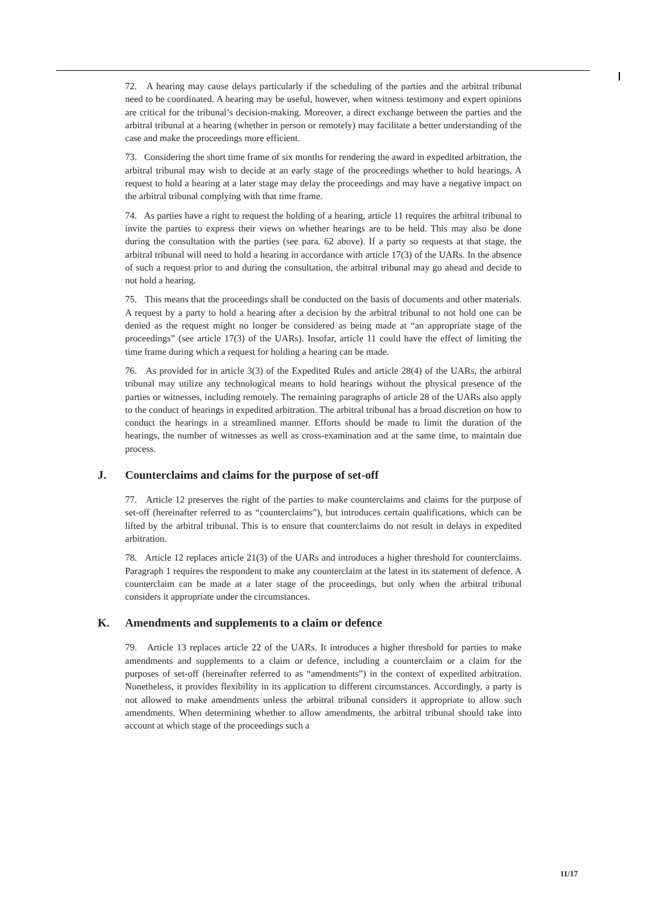72. A hearing may cause delays particularly if the scheduling of the parties and the arbitral tribunal need to be coordinated. A hearing may be useful, however, when witness testimony and expert opinions are critical for the tribunal’s decision-making. Moreover, a direct exchange between the parties and the arbitral tribunal at a hearing (whether in person or remotely) may facilitate a better understanding of the case and make the proceedings more efficient.
73. Considering the short time frame of six months for rendering the award in expedited arbitration, the arbitral tribunal may wish to decide at an early stage of the proceedings whether to hold hearings. A request to hold a hearing at a later stage may delay the proceedings and may have a negative impact on the arbitral tribunal complying with that time frame.
74. As parties have a right to request the holding of a hearing, article 11 requires the arbitral tribunal to invite the parties to express their views on whether hearings are to be held. This may also be done during the consultation with the parties (see para. 62 above). If a party so requests at that stage, the arbitral tribunal will need to hold a hearing in accordance with article 17(3) of the UARs. In the absence of such a request prior to and during the consultation, the arbitral tribunal may go ahead and decide to not hold a hearing.
75. This means that the proceedings shall be conducted on the basis of documents and other materials. A request by a party to hold a hearing after a decision by the arbitral tribunal to not hold one can be denied as the request might no longer be considered as being made at “an appropriate stage of the proceedings” (see article 17(3) of the UARs). Insofar, article 11 could have the effect of limiting the time frame during which a request for holding a hearing can be made.
76. As provided for in article 3(3) of the Expedited Rules and article 28(4) of the UARs, the arbitral tribunal may utilize any technological means to hold hearings without the physical presence of the parties or witnesses, including remotely. The remaining paragraphs of article 28 of the UARs also apply to the conduct of hearings in expedited arbitration. The arbitral tribunal has a broad discretion on how to conduct the hearings in a streamlined manner. Efforts should be made to limit the duration of the hearings, the number of witnesses as well as cross-examination and at the same time, to maintain due process.
J. Counterclaims and claims for the purpose of set-off
77. Article 12 preserves the right of the parties to make counterclaims and claims for the purpose of set-off (hereinafter referred to as “counterclaims”), but introduces certain qualifications, which can be lifted by the arbitral tribunal. This is to ensure that counterclaims do not result in delays in expedited arbitration.
78. Article 12 replaces article 21(3) of the UARs and introduces a higher threshold for counterclaims. Paragraph 1 requires the respondent to make any counterclaim at the latest in its statement of defence. A counterclaim can be made at a later stage of the proceedings, but only when the arbitral tribunal considers it appropriate under the circumstances.
K. Amendments and supplements to a claim or defence
79. Article 13 replaces article 22 of the UARs. It introduces a higher threshold for parties to make amendments and supplements to a claim or defence, including a counterclaim or a claim for the purposes of set-off (hereinafter referred to as “amendments”) in the context of expedited arbitration. Nonetheless, it provides flexibility in its application to different circumstances. Accordingly, a party is not allowed to make amendments unless the arbitral tribunal considers it appropriate to allow such amendments. When determining whether to allow amendments, the arbitral tribunal should take into account at which stage of the proceedings such a
11/17